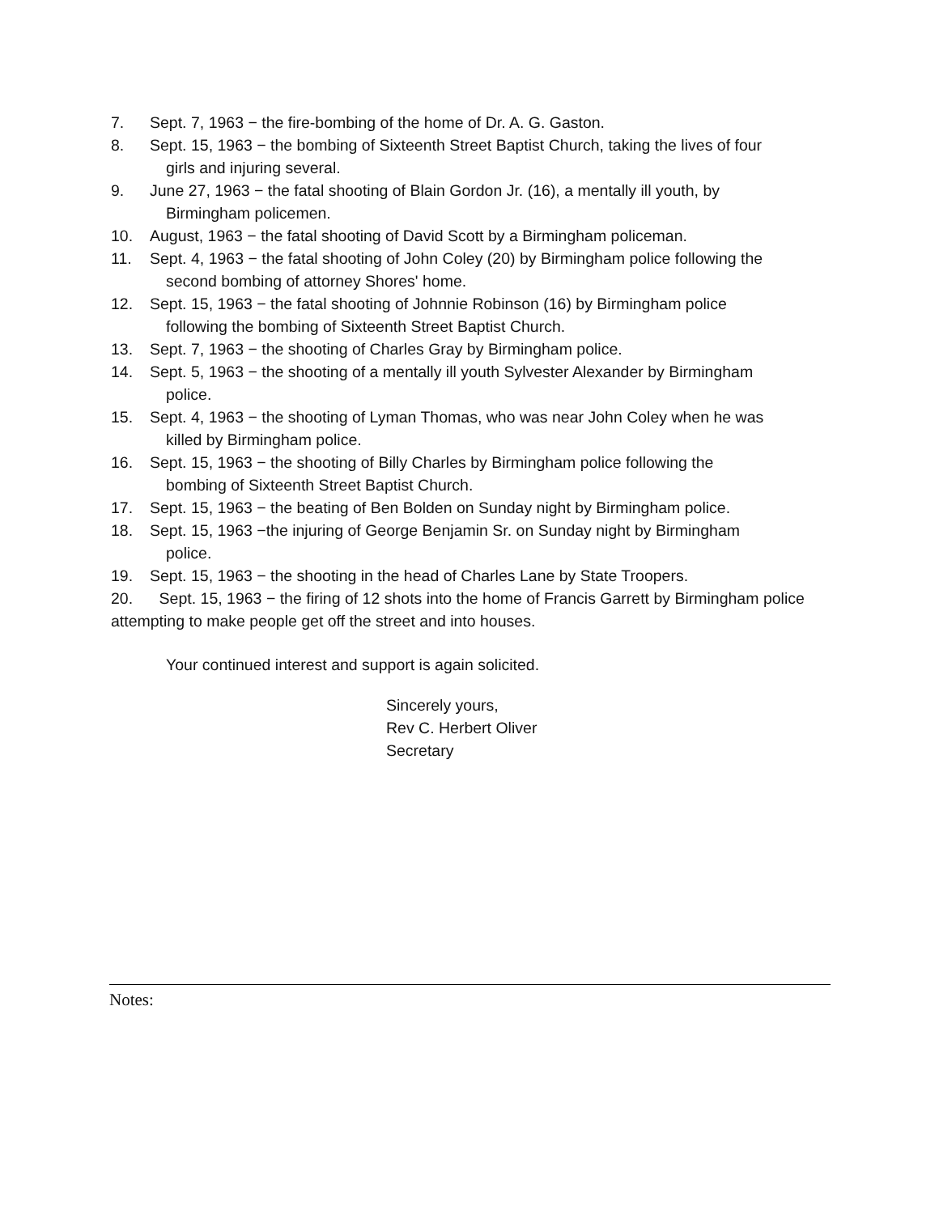7. Sept. 7, 1963 − the fire-bombing of the home of Dr. A. G. Gaston.
8. Sept. 15, 1963 − the bombing of Sixteenth Street Baptist Church, taking the lives of four
girls and injuring several.
9. June 27, 1963 − the fatal shooting of Blain Gordon Jr. (16), a mentally ill youth, by
Birmingham policemen.
10. August, 1963 − the fatal shooting of David Scott by a Birmingham policeman.
11. Sept. 4, 1963 − the fatal shooting of John Coley (20) by Birmingham police following the
second bombing of attorney Shores' home.
12. Sept. 15, 1963 − the fatal shooting of Johnnie Robinson (16) by Birmingham police
following the bombing of Sixteenth Street Baptist Church.
13. Sept. 7, 1963 − the shooting of Charles Gray by Birmingham police.
14. Sept. 5, 1963 − the shooting of a mentally ill youth Sylvester Alexander by Birmingham
police.
15. Sept. 4, 1963 − the shooting of Lyman Thomas, who was near John Coley when he was
killed by Birmingham police.
16. Sept. 15, 1963 − the shooting of Billy Charles by Birmingham police following the
bombing of Sixteenth Street Baptist Church.
17. Sept. 15, 1963 − the beating of Ben Bolden on Sunday night by Birmingham police.
18. Sept. 15, 1963 −the injuring of George Benjamin Sr. on Sunday night by Birmingham
police.
19. Sept. 15, 1963 − the shooting in the head of Charles Lane by State Troopers.
20. Sept. 15, 1963 − the firing of 12 shots into the home of Francis Garrett by Birmingham police attempting to make people get off the street and into houses.
Your continued interest and support is again solicited.
Sincerely yours,
Rev C. Herbert Oliver
Secretary
Notes: